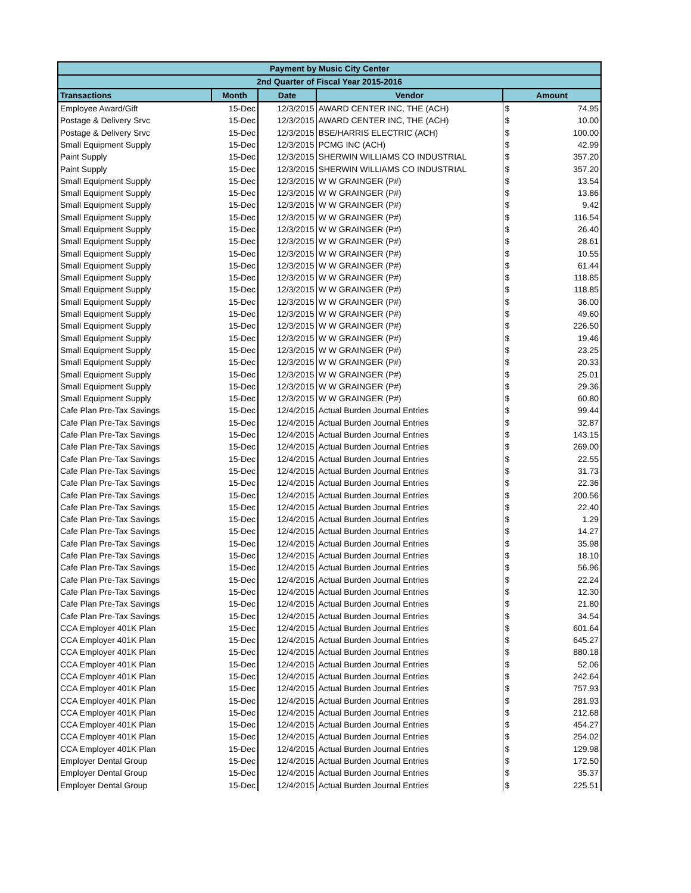| Payment by Music City Center | | | | | |
| --- | --- | --- | --- | --- | --- |
| 2nd Quarter of Fiscal Year 2015-2016 | | | | | |
| Transactions | Month | Date | Vendor | Amount | |
| Employee Award/Gift | 15-Dec | 12/3/2015 | AWARD CENTER INC, THE (ACH) | $ | 74.95 |
| Postage & Delivery Srvc | 15-Dec | 12/3/2015 | AWARD CENTER INC, THE (ACH) | $ | 10.00 |
| Postage & Delivery Srvc | 15-Dec | 12/3/2015 | BSE/HARRIS ELECTRIC (ACH) | $ | 100.00 |
| Small Equipment Supply | 15-Dec | 12/3/2015 | PCMG INC (ACH) | $ | 42.99 |
| Paint Supply | 15-Dec | 12/3/2015 | SHERWIN WILLIAMS CO INDUSTRIAL | $ | 357.20 |
| Paint Supply | 15-Dec | 12/3/2015 | SHERWIN WILLIAMS CO INDUSTRIAL | $ | 357.20 |
| Small Equipment Supply | 15-Dec | 12/3/2015 | W W GRAINGER (P#) | $ | 13.54 |
| Small Equipment Supply | 15-Dec | 12/3/2015 | W W GRAINGER (P#) | $ | 13.86 |
| Small Equipment Supply | 15-Dec | 12/3/2015 | W W GRAINGER (P#) | $ | 9.42 |
| Small Equipment Supply | 15-Dec | 12/3/2015 | W W GRAINGER (P#) | $ | 116.54 |
| Small Equipment Supply | 15-Dec | 12/3/2015 | W W GRAINGER (P#) | $ | 26.40 |
| Small Equipment Supply | 15-Dec | 12/3/2015 | W W GRAINGER (P#) | $ | 28.61 |
| Small Equipment Supply | 15-Dec | 12/3/2015 | W W GRAINGER (P#) | $ | 10.55 |
| Small Equipment Supply | 15-Dec | 12/3/2015 | W W GRAINGER (P#) | $ | 61.44 |
| Small Equipment Supply | 15-Dec | 12/3/2015 | W W GRAINGER (P#) | $ | 118.85 |
| Small Equipment Supply | 15-Dec | 12/3/2015 | W W GRAINGER (P#) | $ | 118.85 |
| Small Equipment Supply | 15-Dec | 12/3/2015 | W W GRAINGER (P#) | $ | 36.00 |
| Small Equipment Supply | 15-Dec | 12/3/2015 | W W GRAINGER (P#) | $ | 49.60 |
| Small Equipment Supply | 15-Dec | 12/3/2015 | W W GRAINGER (P#) | $ | 226.50 |
| Small Equipment Supply | 15-Dec | 12/3/2015 | W W GRAINGER (P#) | $ | 19.46 |
| Small Equipment Supply | 15-Dec | 12/3/2015 | W W GRAINGER (P#) | $ | 23.25 |
| Small Equipment Supply | 15-Dec | 12/3/2015 | W W GRAINGER (P#) | $ | 20.33 |
| Small Equipment Supply | 15-Dec | 12/3/2015 | W W GRAINGER (P#) | $ | 25.01 |
| Small Equipment Supply | 15-Dec | 12/3/2015 | W W GRAINGER (P#) | $ | 29.36 |
| Small Equipment Supply | 15-Dec | 12/3/2015 | W W GRAINGER (P#) | $ | 60.80 |
| Cafe Plan Pre-Tax Savings | 15-Dec | 12/4/2015 | Actual Burden Journal Entries | $ | 99.44 |
| Cafe Plan Pre-Tax Savings | 15-Dec | 12/4/2015 | Actual Burden Journal Entries | $ | 32.87 |
| Cafe Plan Pre-Tax Savings | 15-Dec | 12/4/2015 | Actual Burden Journal Entries | $ | 143.15 |
| Cafe Plan Pre-Tax Savings | 15-Dec | 12/4/2015 | Actual Burden Journal Entries | $ | 269.00 |
| Cafe Plan Pre-Tax Savings | 15-Dec | 12/4/2015 | Actual Burden Journal Entries | $ | 22.55 |
| Cafe Plan Pre-Tax Savings | 15-Dec | 12/4/2015 | Actual Burden Journal Entries | $ | 31.73 |
| Cafe Plan Pre-Tax Savings | 15-Dec | 12/4/2015 | Actual Burden Journal Entries | $ | 22.36 |
| Cafe Plan Pre-Tax Savings | 15-Dec | 12/4/2015 | Actual Burden Journal Entries | $ | 200.56 |
| Cafe Plan Pre-Tax Savings | 15-Dec | 12/4/2015 | Actual Burden Journal Entries | $ | 22.40 |
| Cafe Plan Pre-Tax Savings | 15-Dec | 12/4/2015 | Actual Burden Journal Entries | $ | 1.29 |
| Cafe Plan Pre-Tax Savings | 15-Dec | 12/4/2015 | Actual Burden Journal Entries | $ | 14.27 |
| Cafe Plan Pre-Tax Savings | 15-Dec | 12/4/2015 | Actual Burden Journal Entries | $ | 35.98 |
| Cafe Plan Pre-Tax Savings | 15-Dec | 12/4/2015 | Actual Burden Journal Entries | $ | 18.10 |
| Cafe Plan Pre-Tax Savings | 15-Dec | 12/4/2015 | Actual Burden Journal Entries | $ | 56.96 |
| Cafe Plan Pre-Tax Savings | 15-Dec | 12/4/2015 | Actual Burden Journal Entries | $ | 22.24 |
| Cafe Plan Pre-Tax Savings | 15-Dec | 12/4/2015 | Actual Burden Journal Entries | $ | 12.30 |
| Cafe Plan Pre-Tax Savings | 15-Dec | 12/4/2015 | Actual Burden Journal Entries | $ | 21.80 |
| Cafe Plan Pre-Tax Savings | 15-Dec | 12/4/2015 | Actual Burden Journal Entries | $ | 34.54 |
| CCA Employer 401K Plan | 15-Dec | 12/4/2015 | Actual Burden Journal Entries | $ | 601.64 |
| CCA Employer 401K Plan | 15-Dec | 12/4/2015 | Actual Burden Journal Entries | $ | 645.27 |
| CCA Employer 401K Plan | 15-Dec | 12/4/2015 | Actual Burden Journal Entries | $ | 880.18 |
| CCA Employer 401K Plan | 15-Dec | 12/4/2015 | Actual Burden Journal Entries | $ | 52.06 |
| CCA Employer 401K Plan | 15-Dec | 12/4/2015 | Actual Burden Journal Entries | $ | 242.64 |
| CCA Employer 401K Plan | 15-Dec | 12/4/2015 | Actual Burden Journal Entries | $ | 757.93 |
| CCA Employer 401K Plan | 15-Dec | 12/4/2015 | Actual Burden Journal Entries | $ | 281.93 |
| CCA Employer 401K Plan | 15-Dec | 12/4/2015 | Actual Burden Journal Entries | $ | 212.68 |
| CCA Employer 401K Plan | 15-Dec | 12/4/2015 | Actual Burden Journal Entries | $ | 454.27 |
| CCA Employer 401K Plan | 15-Dec | 12/4/2015 | Actual Burden Journal Entries | $ | 254.02 |
| CCA Employer 401K Plan | 15-Dec | 12/4/2015 | Actual Burden Journal Entries | $ | 129.98 |
| Employer Dental Group | 15-Dec | 12/4/2015 | Actual Burden Journal Entries | $ | 172.50 |
| Employer Dental Group | 15-Dec | 12/4/2015 | Actual Burden Journal Entries | $ | 35.37 |
| Employer Dental Group | 15-Dec | 12/4/2015 | Actual Burden Journal Entries | $ | 225.51 |